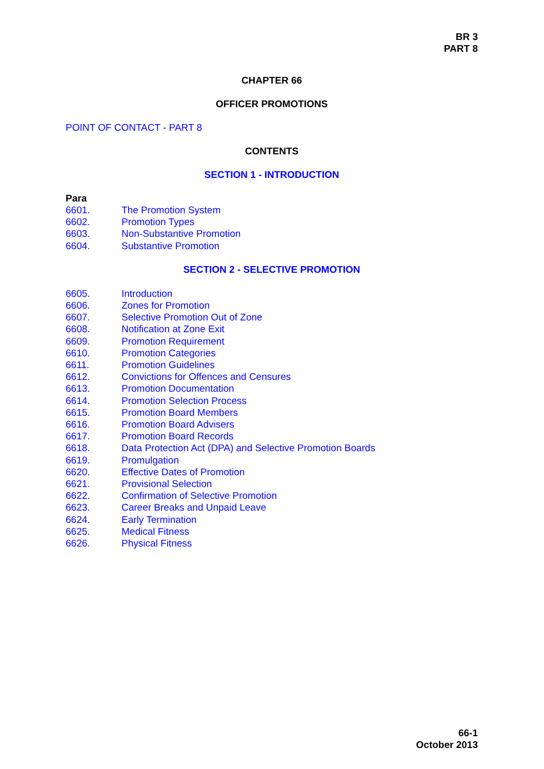BR 3
PART 8
CHAPTER 66
OFFICER PROMOTIONS
POINT OF CONTACT - PART 8
CONTENTS
SECTION 1 - INTRODUCTION
Para
6601. The Promotion System
6602. Promotion Types
6603. Non-Substantive Promotion
6604. Substantive Promotion
SECTION 2 - SELECTIVE PROMOTION
6605. Introduction
6606. Zones for Promotion
6607. Selective Promotion Out of Zone
6608. Notification at Zone Exit
6609. Promotion Requirement
6610. Promotion Categories
6611. Promotion Guidelines
6612. Convictions for Offences and Censures
6613. Promotion Documentation
6614. Promotion Selection Process
6615. Promotion Board Members
6616. Promotion Board Advisers
6617. Promotion Board Records
6618. Data Protection Act (DPA) and Selective Promotion Boards
6619. Promulgation
6620. Effective Dates of Promotion
6621. Provisional Selection
6622. Confirmation of Selective Promotion
6623. Career Breaks and Unpaid Leave
6624. Early Termination
6625. Medical Fitness
6626. Physical Fitness
66-1
October 2013